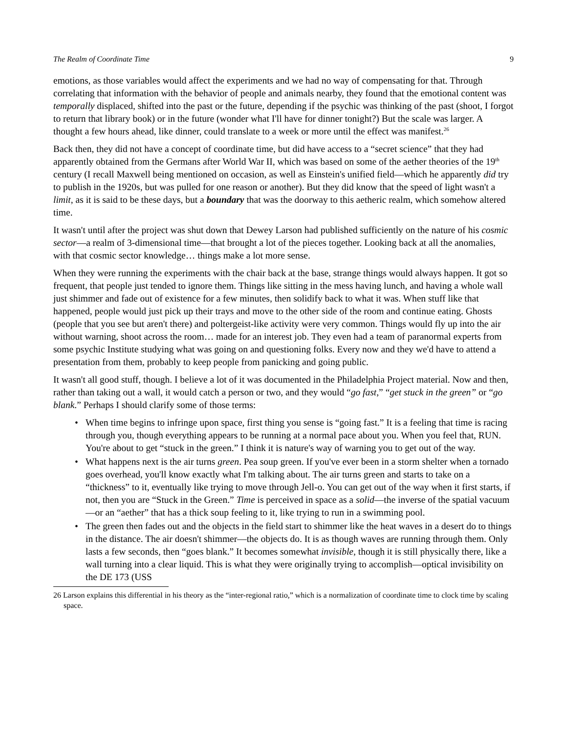The Realm of Coordinate Time 9
emotions, as those variables would affect the experiments and we had no way of compensating for that. Through correlating that information with the behavior of people and animals nearby, they found that the emotional content was temporally displaced, shifted into the past or the future, depending if the psychic was thinking of the past (shoot, I forgot to return that library book) or in the future (wonder what I'll have for dinner tonight?) But the scale was larger. A thought a few hours ahead, like dinner, could translate to a week or more until the effect was manifest.<sup>26</sup>
Back then, they did not have a concept of coordinate time, but did have access to a “secret science” that they had apparently obtained from the Germans after World War II, which was based on some of the aether theories of the 19<sup>th</sup> century (I recall Maxwell being mentioned on occasion, as well as Einstein's unified field—which he apparently did try to publish in the 1920s, but was pulled for one reason or another). But they did know that the speed of light wasn't a limit, as it is said to be these days, but a boundary that was the doorway to this aetheric realm, which somehow altered time.
It wasn't until after the project was shut down that Dewey Larson had published sufficiently on the nature of his cosmic sector—a realm of 3-dimensional time—that brought a lot of the pieces together. Looking back at all the anomalies, with that cosmic sector knowledge… things make a lot more sense.
When they were running the experiments with the chair back at the base, strange things would always happen. It got so frequent, that people just tended to ignore them. Things like sitting in the mess having lunch, and having a whole wall just shimmer and fade out of existence for a few minutes, then solidify back to what it was. When stuff like that happened, people would just pick up their trays and move to the other side of the room and continue eating. Ghosts (people that you see but aren't there) and poltergeist-like activity were very common. Things would fly up into the air without warning, shoot across the room… made for an interest job. They even had a team of paranormal experts from some psychic Institute studying what was going on and questioning folks. Every now and they we'd have to attend a presentation from them, probably to keep people from panicking and going public.
It wasn't all good stuff, though. I believe a lot of it was documented in the Philadelphia Project material. Now and then, rather than taking out a wall, it would catch a person or two, and they would “go fast,” “get stuck in the green” or “go blank.” Perhaps I should clarify some of those terms:
• When time begins to infringe upon space, first thing you sense is “going fast.” It is a feeling that time is racing through you, though everything appears to be running at a normal pace about you. When you feel that, RUN. You're about to get “stuck in the green.” I think it is nature's way of warning you to get out of the way.
• What happens next is the air turns green. Pea soup green. If you've ever been in a storm shelter when a tornado goes overhead, you'll know exactly what I'm talking about. The air turns green and starts to take on a “thickness” to it, eventually like trying to move through Jell-o. You can get out of the way when it first starts, if not, then you are “Stuck in the Green.” Time is perceived in space as a solid—the inverse of the spatial vacuum—or an “aether” that has a thick soup feeling to it, like trying to run in a swimming pool.
• The green then fades out and the objects in the field start to shimmer like the heat waves in a desert do to things in the distance. The air doesn't shimmer—the objects do. It is as though waves are running through them. Only lasts a few seconds, then “goes blank.” It becomes somewhat invisible, though it is still physically there, like a wall turning into a clear liquid. This is what they were originally trying to accomplish—optical invisibility on the DE 173 (USS
26 Larson explains this differential in his theory as the “inter-regional ratio,” which is a normalization of coordinate time to clock time by scaling space.